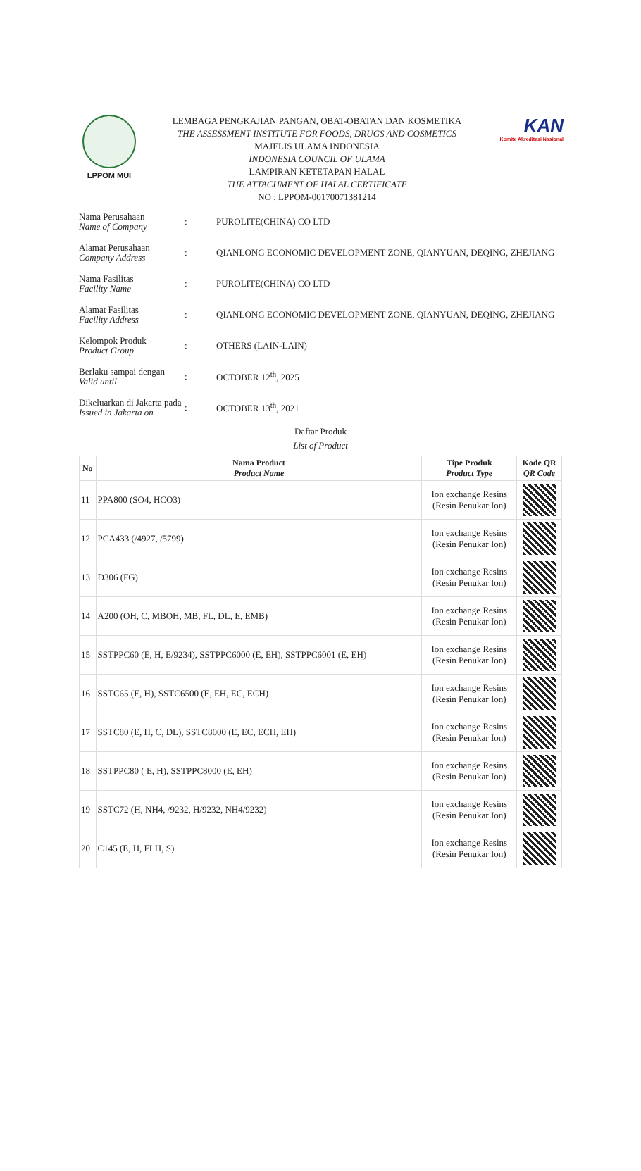LPPOM MUI
LEMBAGA PENGKAJIAN PANGAN, OBAT-OBATAN DAN KOSMETIKA
THE ASSESSMENT INSTITUTE FOR FOODS, DRUGS AND COSMETICS
MAJELIS ULAMA INDONESIA
INDONESIA COUNCIL OF ULAMA
LAMPIRAN KETETAPAN HALAL
THE ATTACHMENT OF HALAL CERTIFICATE
NO : LPPOM-00170071381214
KAN
Komite Akreditasi Nasional
Nama Perusahaan
Name of Company
: PUROLITE(CHINA) CO LTD
Alamat Perusahaan
Company Address
:
QIANLONG ECONOMIC DEVELOPMENT ZONE, QIANYUAN, DEQING, ZHEJIANG
Nama Fasilitas
Facility Name
: PUROLITE(CHINA) CO LTD
Alamat Fasilitas
Facility Address
:
QIANLONG ECONOMIC DEVELOPMENT ZONE, QIANYUAN, DEQING, ZHEJIANG
Kelompok Produk
Product Group
: OTHERS (LAIN-LAIN)
Berlaku sampai dengan
Valid until
: OCTOBER 12<sup>th</sup>, 2025
Dikeluarkan di Jakarta pada
Issued in Jakarta on
: OCTOBER 13<sup>th</sup>, 2021
Daftar Produk
List of Product
| No | Nama Product Product Name | Tipe Produk Product Type | Kode QR QR Code |
| --- | --- | --- | --- |
| 11 | PPA800 (SO4, HCO3) | Ion exchange Resins (Resin Penukar Ion) | |
| 12 | PCA433 (/4927, /5799) | Ion exchange Resins (Resin Penukar Ion) | |
| 13 | D306 (FG) | Ion exchange Resins (Resin Penukar Ion) | |
| 14 | A200 (OH, C, MBOH, MB, FL, DL, E, EMB) | Ion exchange Resins (Resin Penukar Ion) | |
| 15 | SSTPPC60 (E, H, E/9234), SSTPPC6000 (E, EH), SSTPPC6001 (E, EH) | Ion exchange Resins (Resin Penukar Ion) | |
| 16 | SSTC65 (E, H), SSTC6500 (E, EH, EC, ECH) | Ion exchange Resins (Resin Penukar Ion) | |
| 17 | SSTC80 (E, H, C, DL), SSTC8000 (E, EC, ECH, EH) | Ion exchange Resins (Resin Penukar Ion) | |
| 18 | SSTPPC80 ( E, H), SSTPPC8000 (E, EH) | Ion exchange Resins (Resin Penukar Ion) | |
| 19 | SSTC72 (H, NH4, /9232, H/9232, NH4/9232) | Ion exchange Resins (Resin Penukar Ion) | |
| 20 | C145 (E, H, FLH, S) | Ion exchange Resins (Resin Penukar Ion) | |